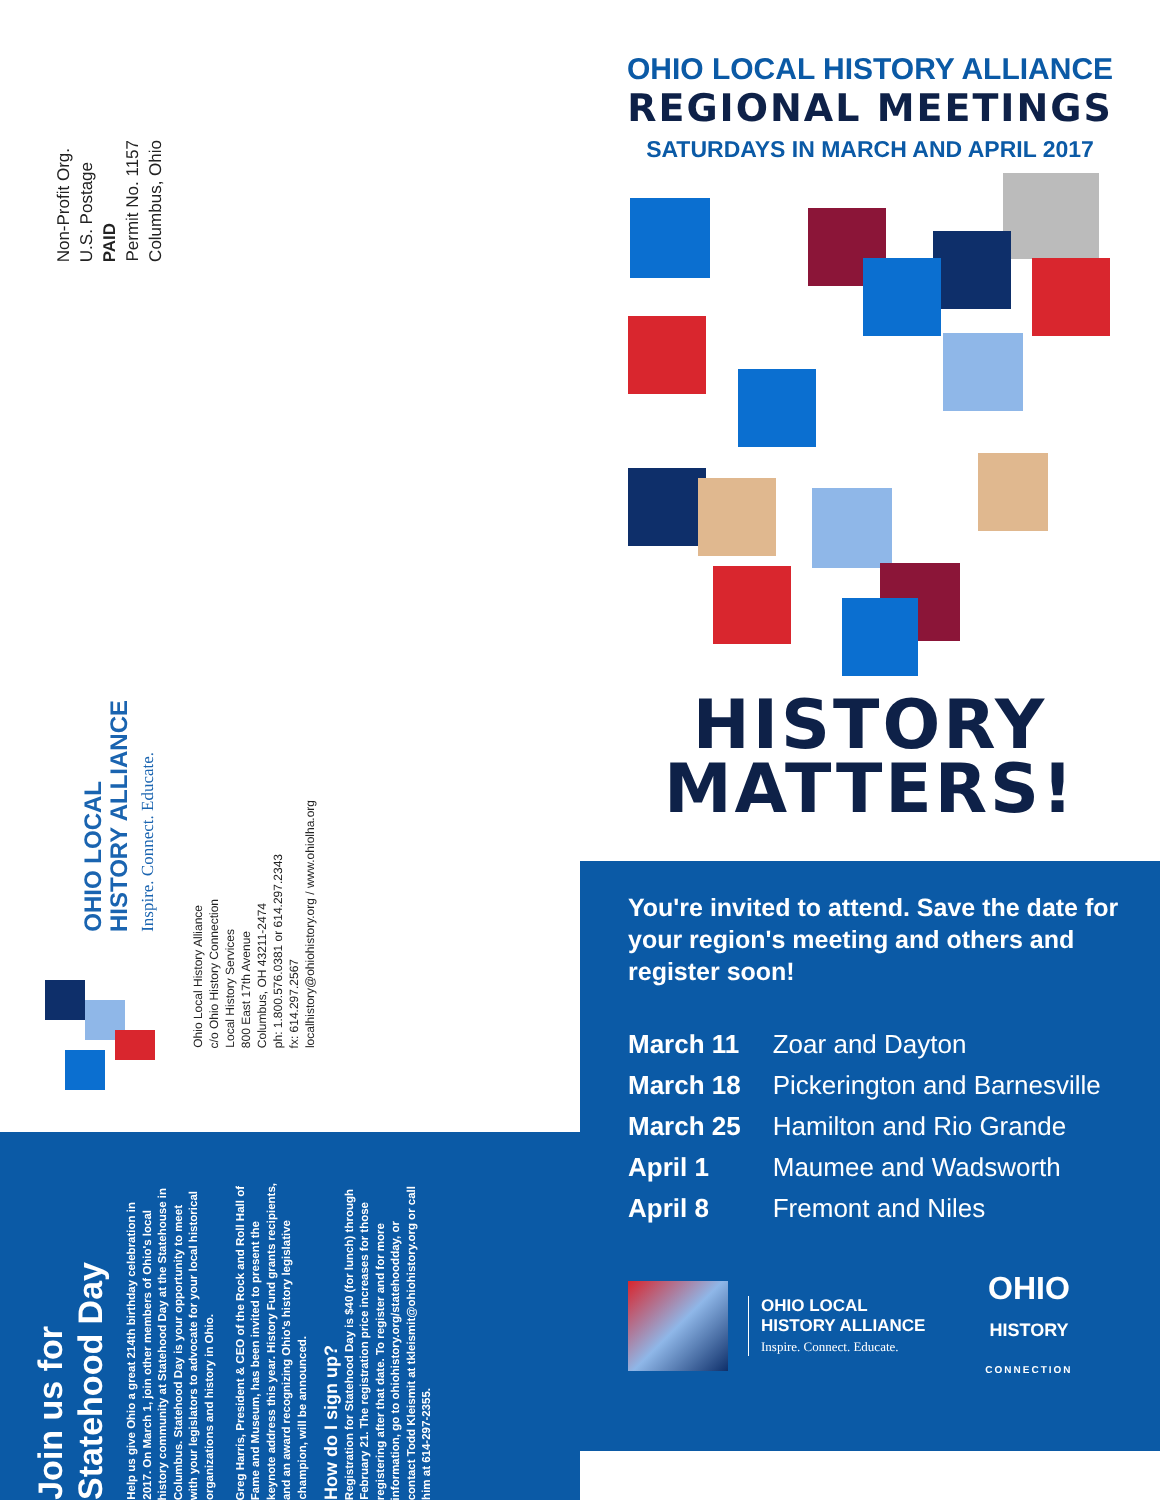Non-Profit Org.
U.S. Postage
PAID
Permit No. 1157
Columbus, Ohio
OHIO LOCAL
HISTORY ALLIANCE
Inspire. Connect. Educate.
Ohio Local History Alliance
c/o Ohio History Connection
Local History Services
800 East 17th Avenue
Columbus, OH 43211-2474
ph: 1.800.576.0381 or 614.297.2343
fx: 614.297.2567
localhistory@ohiohistory.org / www.ohiolha.org
Join us for
Statehood Day
Help us give Ohio a great 214th birthday celebration in 2017. On March 1, join other members of Ohio's local history community at Statehood Day at the Statehouse in Columbus. Statehood Day is your opportunity to meet with your legislators to advocate for your local historical organizations and history in Ohio.
Greg Harris, President & CEO of the Rock and Roll Hall of Fame and Museum, has been invited to present the keynote address this year. History Fund grants recipients, and an award recognizing Ohio's history legislative champion, will be announced.
How do I sign up?
Registration for Statehood Day is $40 (for lunch) through February 21. The registration price increases for those registering after that date. To register and for more information, go to ohiohistory.org/statehoodday, or contact Todd Kleismit at tkleismit@ohiohistory.org or call him at 614-297-2355.
OHIO LOCAL HISTORY ALLIANCE
REGIONAL MEETINGS
SATURDAYS IN MARCH AND APRIL 2017
HISTORY
MATTERS!
You're invited to attend. Save the date for your region's meeting and others and register soon!
| March 11 | Zoar and Dayton |
| March 18 | Pickerington and Barnesville |
| March 25 | Hamilton and Rio Grande |
| April 1 | Maumee and Wadsworth |
| April 8 | Fremont and Niles |
OHIO LOCAL
HISTORY ALLIANCE
Inspire. Connect. Educate.
OHIO
HISTORY
CONNECTION